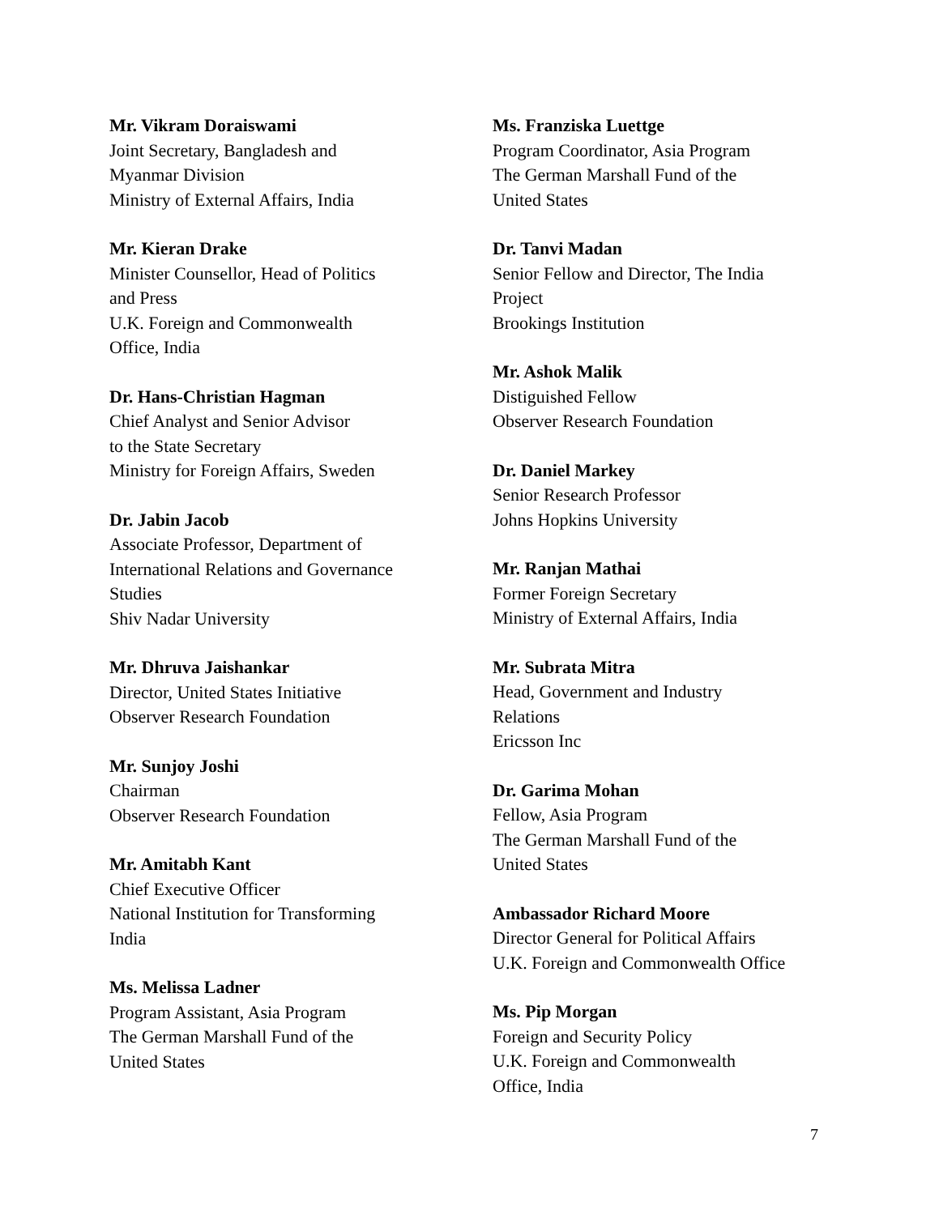Mr. Vikram Doraiswami
Joint Secretary, Bangladesh and
Myanmar Division
Ministry of External Affairs, India
Mr. Kieran Drake
Minister Counsellor, Head of Politics
and Press
U.K. Foreign and Commonwealth
Office, India
Dr. Hans-Christian Hagman
Chief Analyst and Senior Advisor
to the State Secretary
Ministry for Foreign Affairs, Sweden
Dr. Jabin Jacob
Associate Professor, Department of
International Relations and Governance
Studies
Shiv Nadar University
Mr. Dhruva Jaishankar
Director, United States Initiative
Observer Research Foundation
Mr. Sunjoy Joshi
Chairman
Observer Research Foundation
Mr. Amitabh Kant
Chief Executive Officer
National Institution for Transforming
India
Ms. Melissa Ladner
Program Assistant, Asia Program
The German Marshall Fund of the
United States
Ms. Franziska Luettge
Program Coordinator, Asia Program
The German Marshall Fund of the
United States
Dr. Tanvi Madan
Senior Fellow and Director, The India
Project
Brookings Institution
Mr. Ashok Malik
Distiguished Fellow
Observer Research Foundation
Dr. Daniel Markey
Senior Research Professor
Johns Hopkins University
Mr. Ranjan Mathai
Former Foreign Secretary
Ministry of External Affairs, India
Mr. Subrata Mitra
Head, Government and Industry
Relations
Ericsson Inc
Dr. Garima Mohan
Fellow, Asia Program
The German Marshall Fund of the
United States
Ambassador Richard Moore
Director General for Political Affairs
U.K. Foreign and Commonwealth Office
Ms. Pip Morgan
Foreign and Security Policy
U.K. Foreign and Commonwealth
Office, India
7